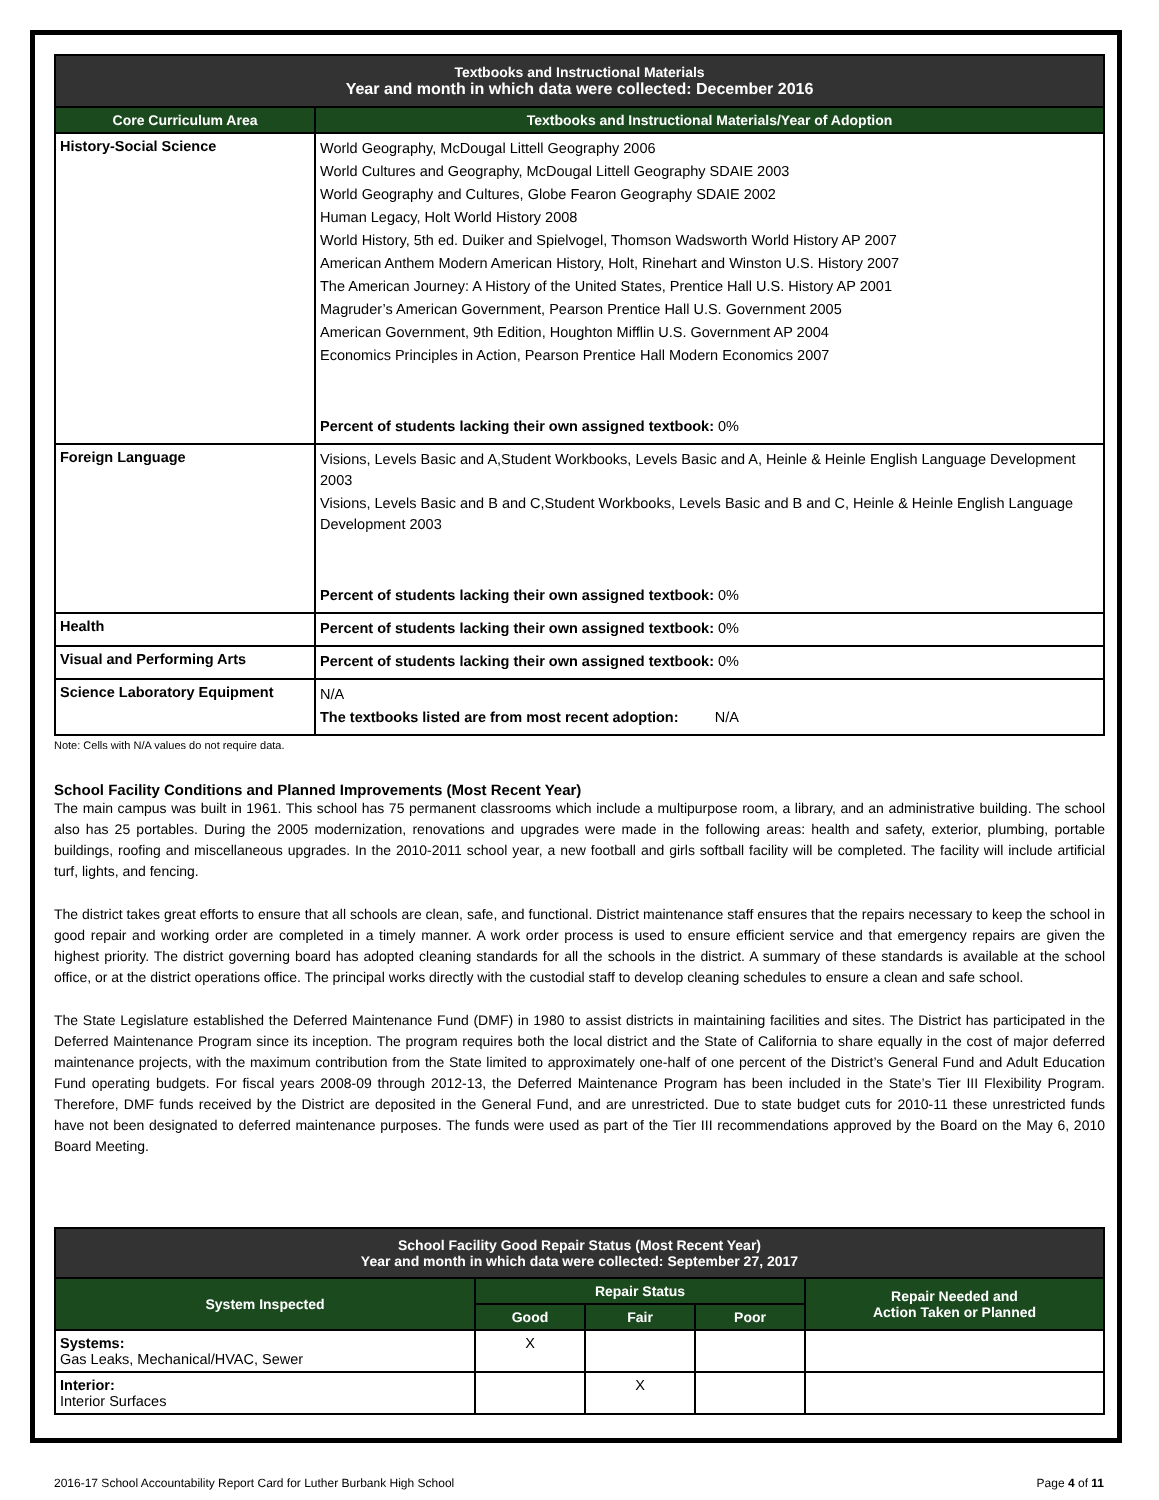| Textbooks and Instructional Materials Year and month in which data were collected: December 2016 | |
| --- | --- |
| Core Curriculum Area | Textbooks and Instructional Materials/Year of Adoption |
| History-Social Science | World Geography, McDougal Littell Geography 2006 World Cultures and Geography, McDougal Littell Geography SDAIE 2003 World Geography and Cultures, Globe Fearon Geography SDAIE 2002 Human Legacy, Holt World History 2008 World History, 5th ed. Duiker and Spielvogel, Thomson Wadsworth World History AP 2007 American Anthem Modern American History, Holt, Rinehart and Winston U.S. History 2007 The American Journey: A History of the United States, Prentice Hall U.S. History AP 2001 Magruder’s American Government, Pearson Prentice Hall U.S. Government 2005 American Government, 9th Edition, Houghton Mifflin U.S. Government AP 2004 Economics Principles in Action, Pearson Prentice Hall Modern Economics 2007 Percent of students lacking their own assigned textbook: 0% |
| Foreign Language | Visions, Levels Basic and A,Student Workbooks, Levels Basic and A, Heinle & Heinle English Language Development 2003 Visions, Levels Basic and B and C,Student Workbooks, Levels Basic and B and C, Heinle & Heinle English Language Development 2003 Percent of students lacking their own assigned textbook: 0% |
| Health | Percent of students lacking their own assigned textbook: 0% |
| Visual and Performing Arts | Percent of students lacking their own assigned textbook: 0% |
| Science Laboratory Equipment | N/A The textbooks listed are from most recent adoption: N/A |
Note: Cells with N/A values do not require data.
School Facility Conditions and Planned Improvements (Most Recent Year)
The main campus was built in 1961. This school has 75 permanent classrooms which include a multipurpose room, a library, and an administrative building. The school also has 25 portables. During the 2005 modernization, renovations and upgrades were made in the following areas: health and safety, exterior, plumbing, portable buildings, roofing and miscellaneous upgrades. In the 2010-2011 school year, a new football and girls softball facility will be completed. The facility will include artificial turf, lights, and fencing.
The district takes great efforts to ensure that all schools are clean, safe, and functional. District maintenance staff ensures that the repairs necessary to keep the school in good repair and working order are completed in a timely manner. A work order process is used to ensure efficient service and that emergency repairs are given the highest priority. The district governing board has adopted cleaning standards for all the schools in the district. A summary of these standards is available at the school office, or at the district operations office. The principal works directly with the custodial staff to develop cleaning schedules to ensure a clean and safe school.
The State Legislature established the Deferred Maintenance Fund (DMF) in 1980 to assist districts in maintaining facilities and sites. The District has participated in the Deferred Maintenance Program since its inception. The program requires both the local district and the State of California to share equally in the cost of major deferred maintenance projects, with the maximum contribution from the State limited to approximately one-half of one percent of the District’s General Fund and Adult Education Fund operating budgets. For fiscal years 2008-09 through 2012-13, the Deferred Maintenance Program has been included in the State’s Tier III Flexibility Program. Therefore, DMF funds received by the District are deposited in the General Fund, and are unrestricted. Due to state budget cuts for 2010-11 these unrestricted funds have not been designated to deferred maintenance purposes. The funds were used as part of the Tier III recommendations approved by the Board on the May 6, 2010 Board Meeting.
| School Facility Good Repair Status (Most Recent Year) Year and month in which data were collected: September 27, 2017 | | | | |
| --- | --- | --- | --- | --- |
| System Inspected | Repair Status | | | Repair Needed and Action Taken or Planned |
| | Good | Fair | Poor | |
| Systems: Gas Leaks, Mechanical/HVAC, Sewer | X | | | |
| Interior: Interior Surfaces | | X | | |
2016-17 School Accountability Report Card for Luther Burbank High School Page 4 of 11